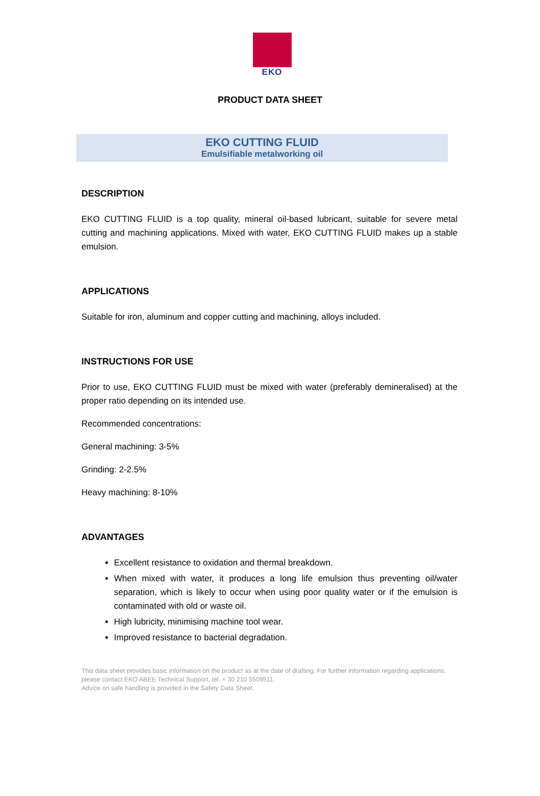EKO
PRODUCT DATA SHEET
EKO CUTTING FLUID
Emulsifiable metalworking oil
DESCRIPTION
EKO CUTTING FLUID is a top quality, mineral oil-based lubricant, suitable for severe metal cutting and machining applications. Mixed with water, EKO CUTTING FLUID makes up a stable emulsion.
APPLICATIONS
Suitable for iron, aluminum and copper cutting and machining, alloys included.
INSTRUCTIONS FOR USE
Prior to use, EKO CUTTING FLUID must be mixed with water (preferably demineralised) at the proper ratio depending on its intended use.
Recommended concentrations:
General machining: 3-5%
Grinding: 2-2.5%
Heavy machining: 8-10%
ADVANTAGES
Excellent resistance to oxidation and thermal breakdown.
When mixed with water, it produces a long life emulsion thus preventing oil/water separation, which is likely to occur when using poor quality water or if the emulsion is contaminated with old or waste oil.
High lubricity, minimising machine tool wear.
Improved resistance to bacterial degradation.
This data sheet provides basic information on the product as at the date of drafting. For further information regarding applications, please contact EKO ABEE Technical Support, tel. + 30 210 5509511.
Advice on safe handling is provided in the Safety Data Sheet.